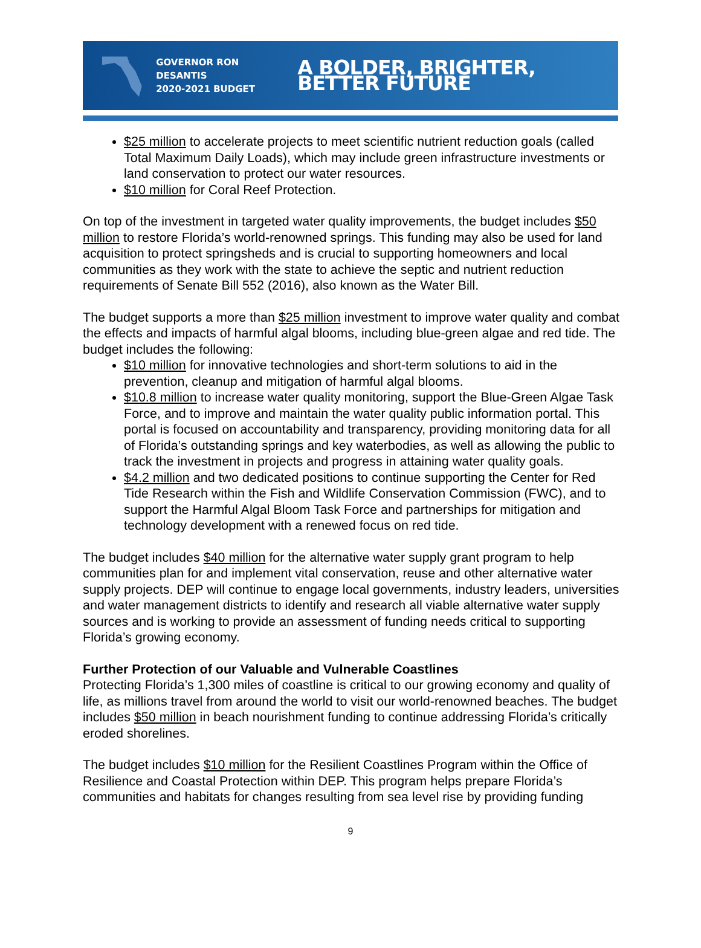GOVERNOR RON DESANTIS
2020-2021 BUDGET
A BOLDER, BRIGHTER, BETTER FUTURE
$25 million to accelerate projects to meet scientific nutrient reduction goals (called Total Maximum Daily Loads), which may include green infrastructure investments or land conservation to protect our water resources.
$10 million for Coral Reef Protection.
On top of the investment in targeted water quality improvements, the budget includes $50 million to restore Florida’s world-renowned springs. This funding may also be used for land acquisition to protect springsheds and is crucial to supporting homeowners and local communities as they work with the state to achieve the septic and nutrient reduction requirements of Senate Bill 552 (2016), also known as the Water Bill.
The budget supports a more than $25 million investment to improve water quality and combat the effects and impacts of harmful algal blooms, including blue-green algae and red tide. The budget includes the following:
$10 million for innovative technologies and short-term solutions to aid in the prevention, cleanup and mitigation of harmful algal blooms.
$10.8 million to increase water quality monitoring, support the Blue-Green Algae Task Force, and to improve and maintain the water quality public information portal. This portal is focused on accountability and transparency, providing monitoring data for all of Florida’s outstanding springs and key waterbodies, as well as allowing the public to track the investment in projects and progress in attaining water quality goals.
$4.2 million and two dedicated positions to continue supporting the Center for Red Tide Research within the Fish and Wildlife Conservation Commission (FWC), and to support the Harmful Algal Bloom Task Force and partnerships for mitigation and technology development with a renewed focus on red tide.
The budget includes $40 million for the alternative water supply grant program to help communities plan for and implement vital conservation, reuse and other alternative water supply projects. DEP will continue to engage local governments, industry leaders, universities and water management districts to identify and research all viable alternative water supply sources and is working to provide an assessment of funding needs critical to supporting Florida’s growing economy.
Further Protection of our Valuable and Vulnerable Coastlines
Protecting Florida’s 1,300 miles of coastline is critical to our growing economy and quality of life, as millions travel from around the world to visit our world-renowned beaches. The budget includes $50 million in beach nourishment funding to continue addressing Florida’s critically eroded shorelines.
The budget includes $10 million for the Resilient Coastlines Program within the Office of Resilience and Coastal Protection within DEP. This program helps prepare Florida’s communities and habitats for changes resulting from sea level rise by providing funding
9